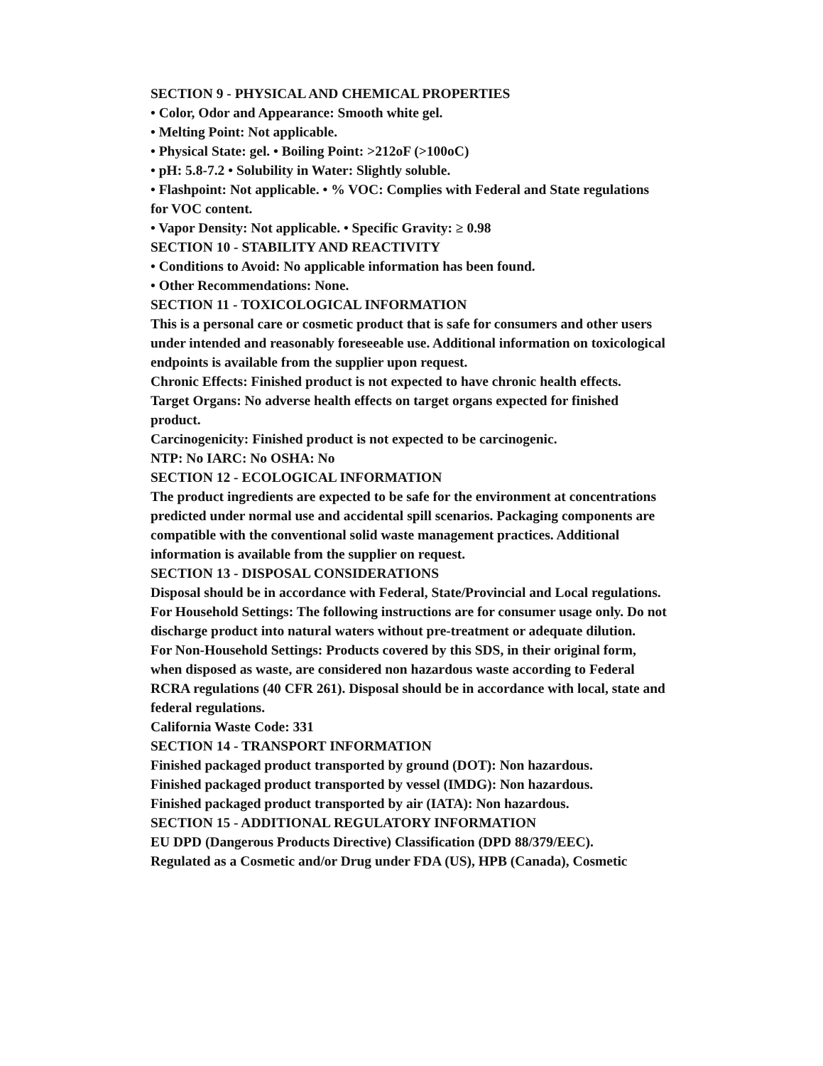SECTION 9 - PHYSICAL AND CHEMICAL PROPERTIES
• Color, Odor and Appearance: Smooth white gel.
• Melting Point: Not applicable.
• Physical State: gel. • Boiling Point: >212oF (>100oC)
• pH: 5.8-7.2 • Solubility in Water: Slightly soluble.
• Flashpoint: Not applicable. • % VOC: Complies with Federal and State regulations for VOC content.
• Vapor Density: Not applicable. • Specific Gravity: ≥ 0.98
SECTION 10 - STABILITY AND REACTIVITY
• Conditions to Avoid: No applicable information has been found.
• Other Recommendations: None.
SECTION 11 - TOXICOLOGICAL INFORMATION
This is a personal care or cosmetic product that is safe for consumers and other users under intended and reasonably foreseeable use. Additional information on toxicological endpoints is available from the supplier upon request.
Chronic Effects: Finished product is not expected to have chronic health effects.
Target Organs: No adverse health effects on target organs expected for finished product.
Carcinogenicity: Finished product is not expected to be carcinogenic.
NTP: No IARC: No OSHA: No
SECTION 12 - ECOLOGICAL INFORMATION
The product ingredients are expected to be safe for the environment at concentrations predicted under normal use and accidental spill scenarios. Packaging components are compatible with the conventional solid waste management practices. Additional information is available from the supplier on request.
SECTION 13 - DISPOSAL CONSIDERATIONS
Disposal should be in accordance with Federal, State/Provincial and Local regulations.
For Household Settings: The following instructions are for consumer usage only. Do not discharge product into natural waters without pre-treatment or adequate dilution.
For Non-Household Settings: Products covered by this SDS, in their original form, when disposed as waste, are considered non hazardous waste according to Federal RCRA regulations (40 CFR 261). Disposal should be in accordance with local, state and federal regulations.
California Waste Code: 331
SECTION 14 - TRANSPORT INFORMATION
Finished packaged product transported by ground (DOT): Non hazardous.
Finished packaged product transported by vessel (IMDG): Non hazardous.
Finished packaged product transported by air (IATA): Non hazardous.
SECTION 15 - ADDITIONAL REGULATORY INFORMATION
EU DPD (Dangerous Products Directive) Classification (DPD 88/379/EEC).
Regulated as a Cosmetic and/or Drug under FDA (US), HPB (Canada), Cosmetic